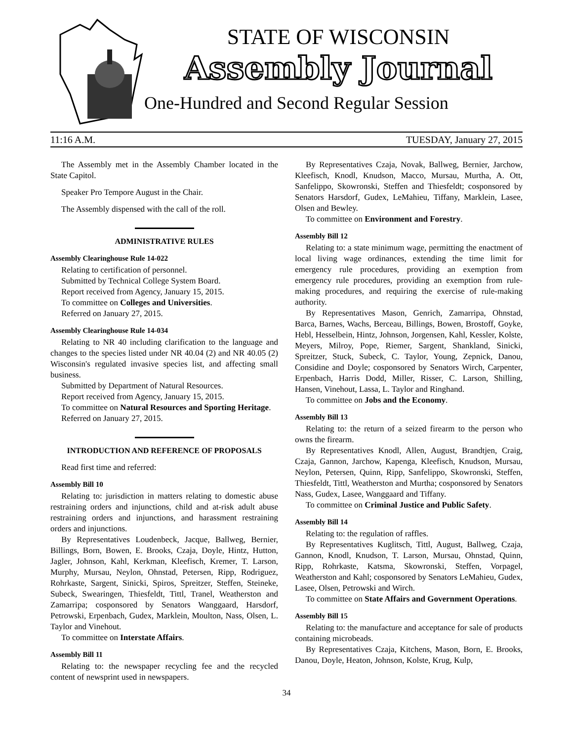STATE OF WISCONSIN
Assembly Journal
One-Hundred and Second Regular Session
11:16 A.M. TUESDAY, January 27, 2015
The Assembly met in the Assembly Chamber located in the State Capitol.
Speaker Pro Tempore August in the Chair.
The Assembly dispensed with the call of the roll.
ADMINISTRATIVE RULES
Assembly Clearinghouse Rule 14-022
Relating to certification of personnel.
Submitted by Technical College System Board.
Report received from Agency, January 15, 2015.
To committee on Colleges and Universities.
Referred on January 27, 2015.
Assembly Clearinghouse Rule 14-034
Relating to NR 40 including clarification to the language and changes to the species listed under NR 40.04 (2) and NR 40.05 (2) Wisconsin's regulated invasive species list, and affecting small business.
Submitted by Department of Natural Resources.
Report received from Agency, January 15, 2015.
To committee on Natural Resources and Sporting Heritage.
Referred on January 27, 2015.
INTRODUCTION AND REFERENCE OF PROPOSALS
Read first time and referred:
Assembly Bill 10
Relating to: jurisdiction in matters relating to domestic abuse restraining orders and injunctions, child and at-risk adult abuse restraining orders and injunctions, and harassment restraining orders and injunctions.
By Representatives Loudenbeck, Jacque, Ballweg, Bernier, Billings, Born, Bowen, E. Brooks, Czaja, Doyle, Hintz, Hutton, Jagler, Johnson, Kahl, Kerkman, Kleefisch, Kremer, T. Larson, Murphy, Mursau, Neylon, Ohnstad, Petersen, Ripp, Rodriguez, Rohrkaste, Sargent, Sinicki, Spiros, Spreitzer, Steffen, Steineke, Subeck, Swearingen, Thiesfeldt, Tittl, Tranel, Weatherston and Zamarripa; cosponsored by Senators Wanggaard, Harsdorf, Petrowski, Erpenbach, Gudex, Marklein, Moulton, Nass, Olsen, L. Taylor and Vinehout.
To committee on Interstate Affairs.
Assembly Bill 11
Relating to: the newspaper recycling fee and the recycled content of newsprint used in newspapers.
By Representatives Czaja, Novak, Ballweg, Bernier, Jarchow, Kleefisch, Knodl, Knudson, Macco, Mursau, Murtha, A. Ott, Sanfelippo, Skowronski, Steffen and Thiesfeldt; cosponsored by Senators Harsdorf, Gudex, LeMahieu, Tiffany, Marklein, Lasee, Olsen and Bewley.
To committee on Environment and Forestry.
Assembly Bill 12
Relating to: a state minimum wage, permitting the enactment of local living wage ordinances, extending the time limit for emergency rule procedures, providing an exemption from emergency rule procedures, providing an exemption from rule-making procedures, and requiring the exercise of rule-making authority.
By Representatives Mason, Genrich, Zamarripa, Ohnstad, Barca, Barnes, Wachs, Berceau, Billings, Bowen, Brostoff, Goyke, Hebl, Hesselbein, Hintz, Johnson, Jorgensen, Kahl, Kessler, Kolste, Meyers, Milroy, Pope, Riemer, Sargent, Shankland, Sinicki, Spreitzer, Stuck, Subeck, C. Taylor, Young, Zepnick, Danou, Considine and Doyle; cosponsored by Senators Wirch, Carpenter, Erpenbach, Harris Dodd, Miller, Risser, C. Larson, Shilling, Hansen, Vinehout, Lassa, L. Taylor and Ringhand.
To committee on Jobs and the Economy.
Assembly Bill 13
Relating to: the return of a seized firearm to the person who owns the firearm.
By Representatives Knodl, Allen, August, Brandtjen, Craig, Czaja, Gannon, Jarchow, Kapenga, Kleefisch, Knudson, Mursau, Neylon, Petersen, Quinn, Ripp, Sanfelippo, Skowronski, Steffen, Thiesfeldt, Tittl, Weatherston and Murtha; cosponsored by Senators Nass, Gudex, Lasee, Wanggaard and Tiffany.
To committee on Criminal Justice and Public Safety.
Assembly Bill 14
Relating to: the regulation of raffles.
By Representatives Kuglitsch, Tittl, August, Ballweg, Czaja, Gannon, Knodl, Knudson, T. Larson, Mursau, Ohnstad, Quinn, Ripp, Rohrkaste, Katsma, Skowronski, Steffen, Vorpagel, Weatherston and Kahl; cosponsored by Senators LeMahieu, Gudex, Lasee, Olsen, Petrowski and Wirch.
To committee on State Affairs and Government Operations.
Assembly Bill 15
Relating to: the manufacture and acceptance for sale of products containing microbeads.
By Representatives Czaja, Kitchens, Mason, Born, E. Brooks, Danou, Doyle, Heaton, Johnson, Kolste, Krug, Kulp,
34